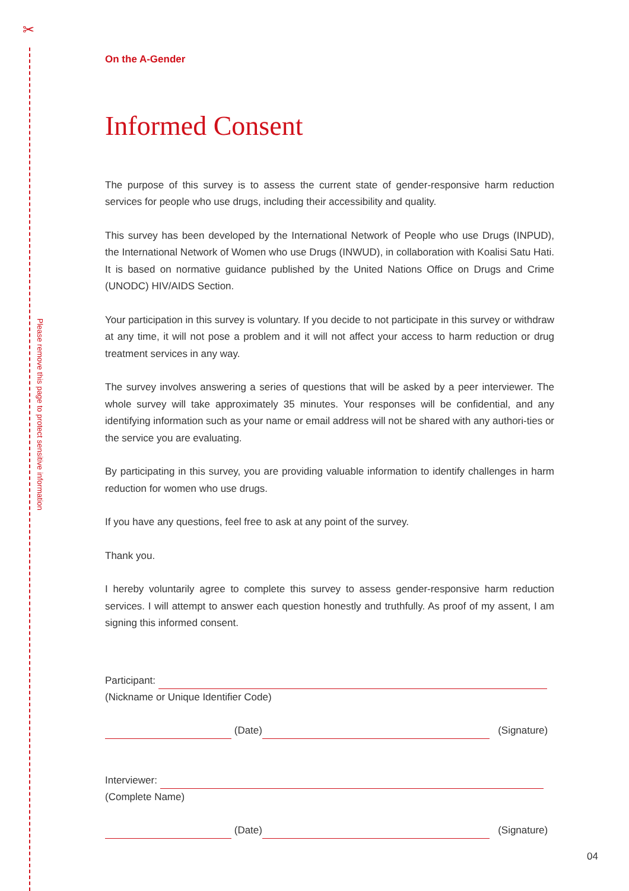✂
Please remove this page to protect sensitive information
On the A-Gender
Informed Consent
The purpose of this survey is to assess the current state of gender-responsive harm reduction services for people who use drugs, including their accessibility and quality.
This survey has been developed by the International Network of People who use Drugs (INPUD), the International Network of Women who use Drugs (INWUD), in collaboration with Koalisi Satu Hati. It is based on normative guidance published by the United Nations Office on Drugs and Crime (UNODC) HIV/AIDS Section.
Your participation in this survey is voluntary. If you decide to not participate in this survey or withdraw at any time, it will not pose a problem and it will not affect your access to harm reduction or drug treatment services in any way.
The survey involves answering a series of questions that will be asked by a peer interviewer. The whole survey will take approximately 35 minutes. Your responses will be confidential, and any identifying information such as your name or email address will not be shared with any authori-ties or the service you are evaluating.
By participating in this survey, you are providing valuable information to identify challenges in harm reduction for women who use drugs.
If you have any questions, feel free to ask at any point of the survey.
Thank you.
I hereby voluntarily agree to complete this survey to assess gender-responsive harm reduction services. I will attempt to answer each question honestly and truthfully. As proof of my assent, I am signing this informed consent.
Participant:
(Nickname or Unique Identifier Code)
(Date) (Signature)
Interviewer:
(Complete Name)
(Date) (Signature)
04